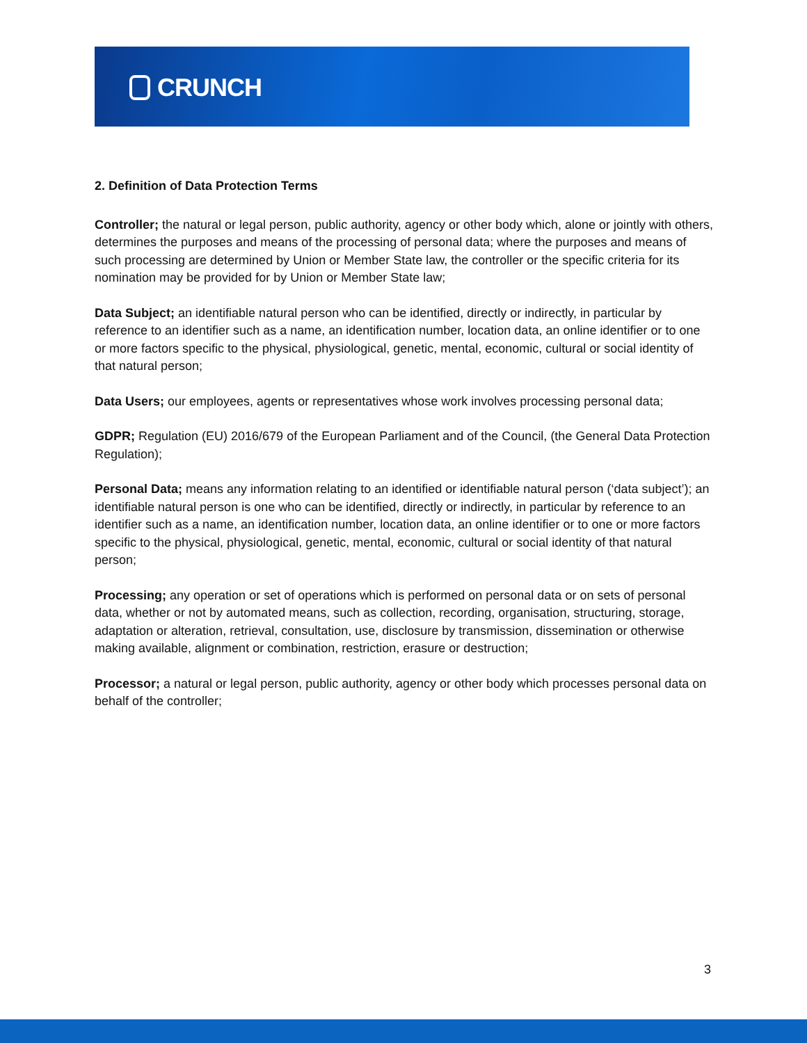CRUNCH
2. Definition of Data Protection Terms
Controller; the natural or legal person, public authority, agency or other body which, alone or jointly with others, determines the purposes and means of the processing of personal data; where the purposes and means of such processing are determined by Union or Member State law, the controller or the specific criteria for its nomination may be provided for by Union or Member State law;
Data Subject; an identifiable natural person who can be identified, directly or indirectly, in particular by reference to an identifier such as a name, an identification number, location data, an online identifier or to one or more factors specific to the physical, physiological, genetic, mental, economic, cultural or social identity of that natural person;
Data Users; our employees, agents or representatives whose work involves processing personal data;
GDPR; Regulation (EU) 2016/679 of the European Parliament and of the Council, (the General Data Protection Regulation);
Personal Data; means any information relating to an identified or identifiable natural person (‘data subject’); an identifiable natural person is one who can be identified, directly or indirectly, in particular by reference to an identifier such as a name, an identification number, location data, an online identifier or to one or more factors specific to the physical, physiological, genetic, mental, economic, cultural or social identity of that natural person;
Processing; any operation or set of operations which is performed on personal data or on sets of personal data, whether or not by automated means, such as collection, recording, organisation, structuring, storage, adaptation or alteration, retrieval, consultation, use, disclosure by transmission, dissemination or otherwise making available, alignment or combination, restriction, erasure or destruction;
Processor; a natural or legal person, public authority, agency or other body which processes personal data on behalf of the controller;
3